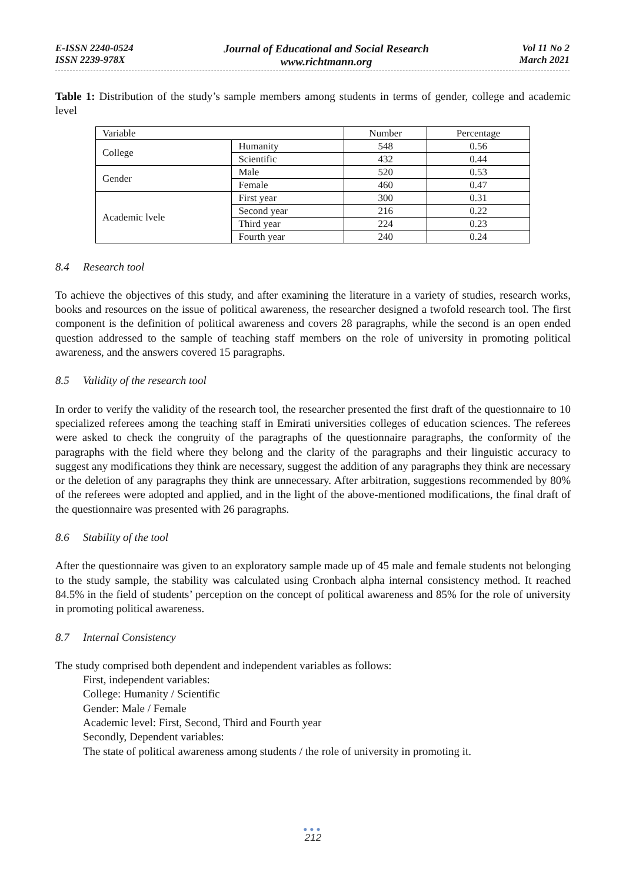E-ISSN 2240-0524
ISSN 2239-978X
Journal of Educational and Social Research
www.richtmann.org
Vol 11 No 2
March 2021
Table 1: Distribution of the study’s sample members among students in terms of gender, college and academic level
| Variable | | Number | Percentage |
| College | Humanity | 548 | 0.56 |
| | Scientific | 432 | 0.44 |
| Gender | Male | 520 | 0.53 |
| | Female | 460 | 0.47 |
| Academic lvele | First year | 300 | 0.31 |
| | Second year | 216 | 0.22 |
| | Third year | 224 | 0.23 |
| | Fourth year | 240 | 0.24 |
8.4 Research tool
To achieve the objectives of this study, and after examining the literature in a variety of studies, research works, books and resources on the issue of political awareness, the researcher designed a twofold research tool. The first component is the definition of political awareness and covers 28 paragraphs, while the second is an open ended question addressed to the sample of teaching staff members on the role of university in promoting political awareness, and the answers covered 15 paragraphs.
8.5 Validity of the research tool
In order to verify the validity of the research tool, the researcher presented the first draft of the questionnaire to 10 specialized referees among the teaching staff in Emirati universities colleges of education sciences. The referees were asked to check the congruity of the paragraphs of the questionnaire paragraphs, the conformity of the paragraphs with the field where they belong and the clarity of the paragraphs and their linguistic accuracy to suggest any modifications they think are necessary, suggest the addition of any paragraphs they think are necessary or the deletion of any paragraphs they think are unnecessary. After arbitration, suggestions recommended by 80% of the referees were adopted and applied, and in the light of the above-mentioned modifications, the final draft of the questionnaire was presented with 26 paragraphs.
8.6 Stability of the tool
After the questionnaire was given to an exploratory sample made up of 45 male and female students not belonging to the study sample, the stability was calculated using Cronbach alpha internal consistency method. It reached 84.5% in the field of students’ perception on the concept of political awareness and 85% for the role of university in promoting political awareness.
8.7 Internal Consistency
The study comprised both dependent and independent variables as follows:
First, independent variables:
College: Humanity / Scientific
Gender: Male / Female
Academic level: First, Second, Third and Fourth year
Secondly, Dependent variables:
The state of political awareness among students / the role of university in promoting it.
●●●
212